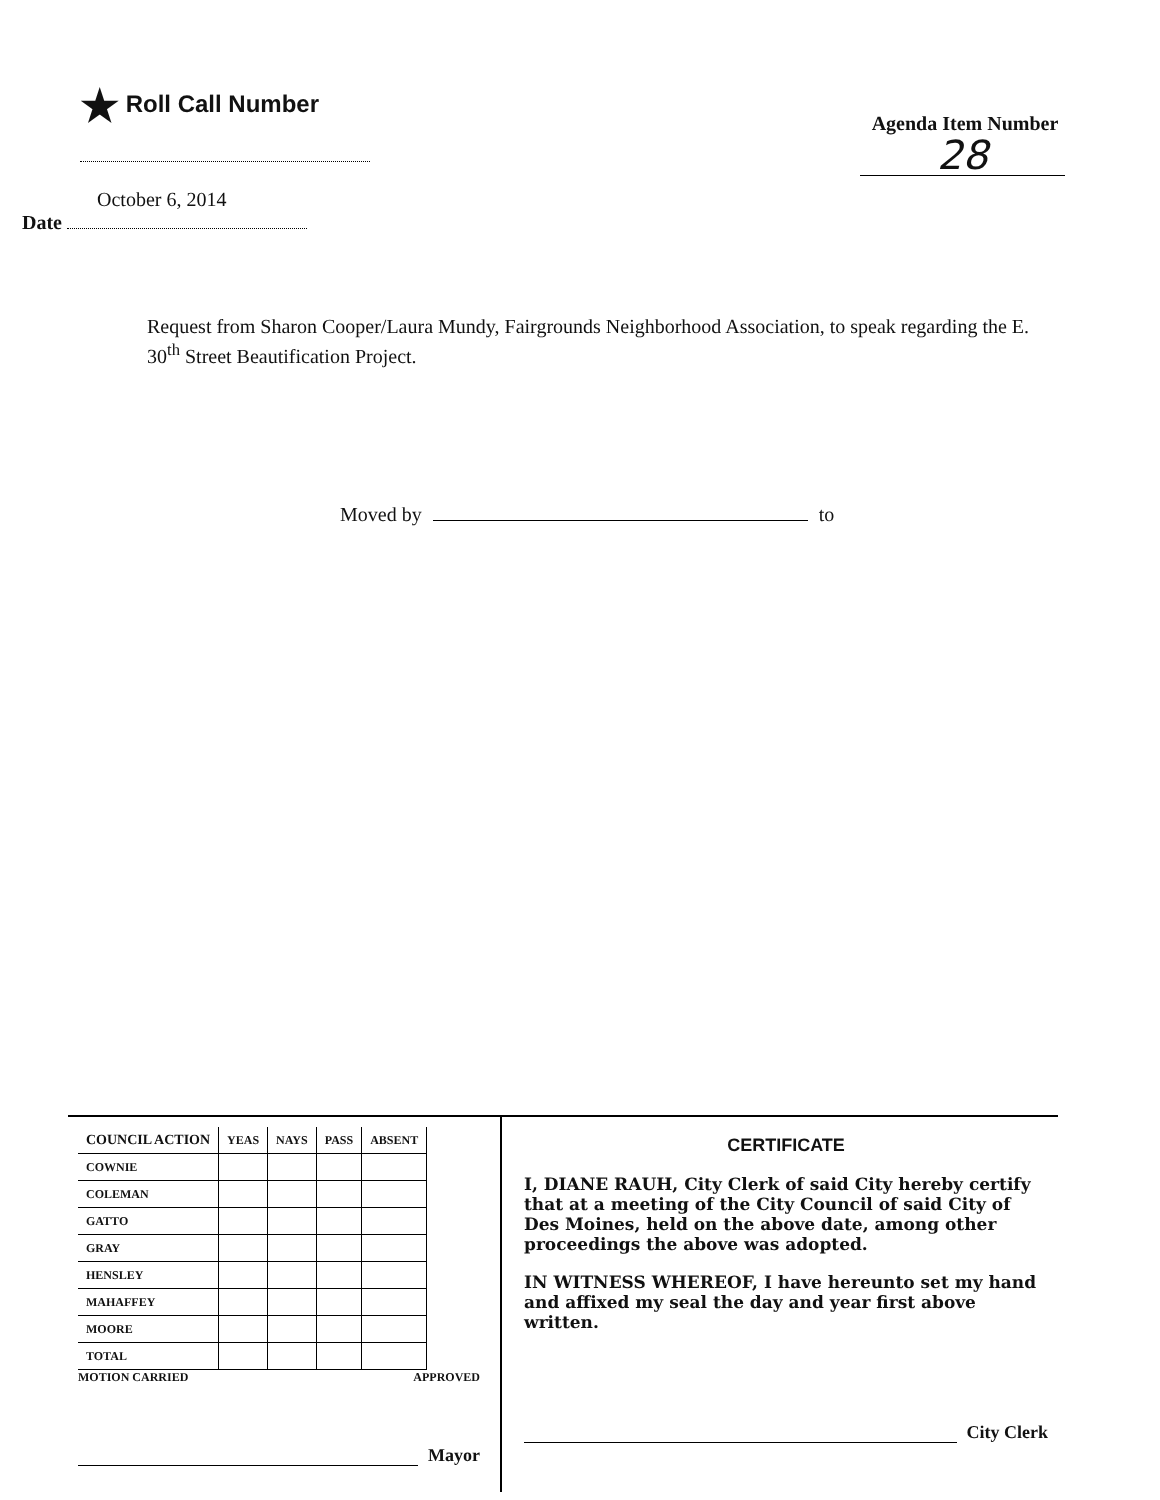★ Roll Call Number
Agenda Item Number
28
October 6, 2014
Date
Request from Sharon Cooper/Laura Mundy, Fairgrounds Neighborhood Association, to speak regarding the E. 30<sup>th</sup> Street Beautification Project.
Moved by to
| COUNCIL ACTION | YEAS | NAYS | PASS | ABSENT |
| --- | --- | --- | --- | --- |
| COWNIE | | | | |
| COLEMAN | | | | |
| GATTO | | | | |
| GRAY | | | | |
| HENSLEY | | | | |
| MAHAFFEY | | | | |
| MOORE | | | | |
| TOTAL | | | | |
MOTION CARRIED APPROVED
Mayor
CERTIFICATE
I, DIANE RAUH, City Clerk of said City hereby certify that at a meeting of the City Council of said City of Des Moines, held on the above date, among other proceedings the above was adopted.
IN WITNESS WHEREOF, I have hereunto set my hand and affixed my seal the day and year first above written.
City Clerk